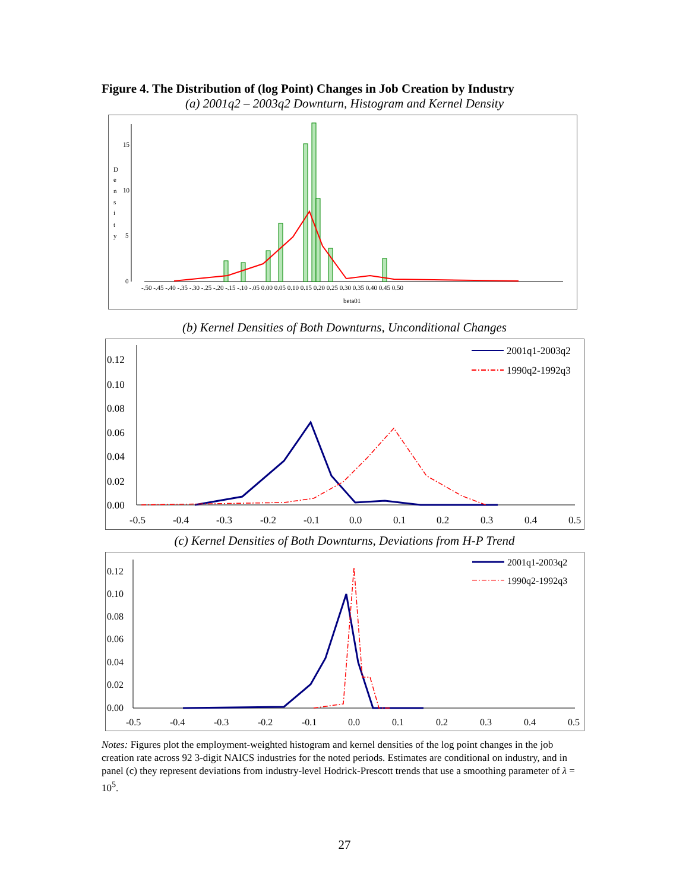Figure 4. The Distribution of (log Point) Changes in Job Creation by Industry
(a) 2001q2 – 2003q2 Downturn, Histogram and Kernel Density
15
10
5
0
D
e
n
s
i
t
y
-.50 -.45 -.40 -.35 -.30 -.25 -.20 -.15 -.10 -.05 0.00 0.05 0.10 0.15 0.20 0.25 0.30 0.35 0.40 0.45 0.50
beta01
(b) Kernel Densities of Both Downturns, Unconditional Changes
0.12
0.10
0.08
0.06
0.04
0.02
0.00
-0.5
-0.4
-0.3
-0.2
-0.1
0.0
0.1
0.2
0.3
0.4
0.5
2001q1-2003q2
1990q2-1992q3
(c) Kernel Densities of Both Downturns, Deviations from H-P Trend
0.12
0.10
0.08
0.06
0.04
0.02
0.00
-0.5
-0.4
-0.3
-0.2
-0.1
0.0
0.1
0.2
0.3
0.4
0.5
2001q1-2003q2
1990q2-1992q3
Notes: Figures plot the employment-weighted histogram and kernel densities of the log point changes in the job creation rate across 92 3-digit NAICS industries for the noted periods. Estimates are conditional on industry, and in panel (c) they represent deviations from industry-level Hodrick-Prescott trends that use a smoothing parameter of λ = 10<sup>5</sup>.
27